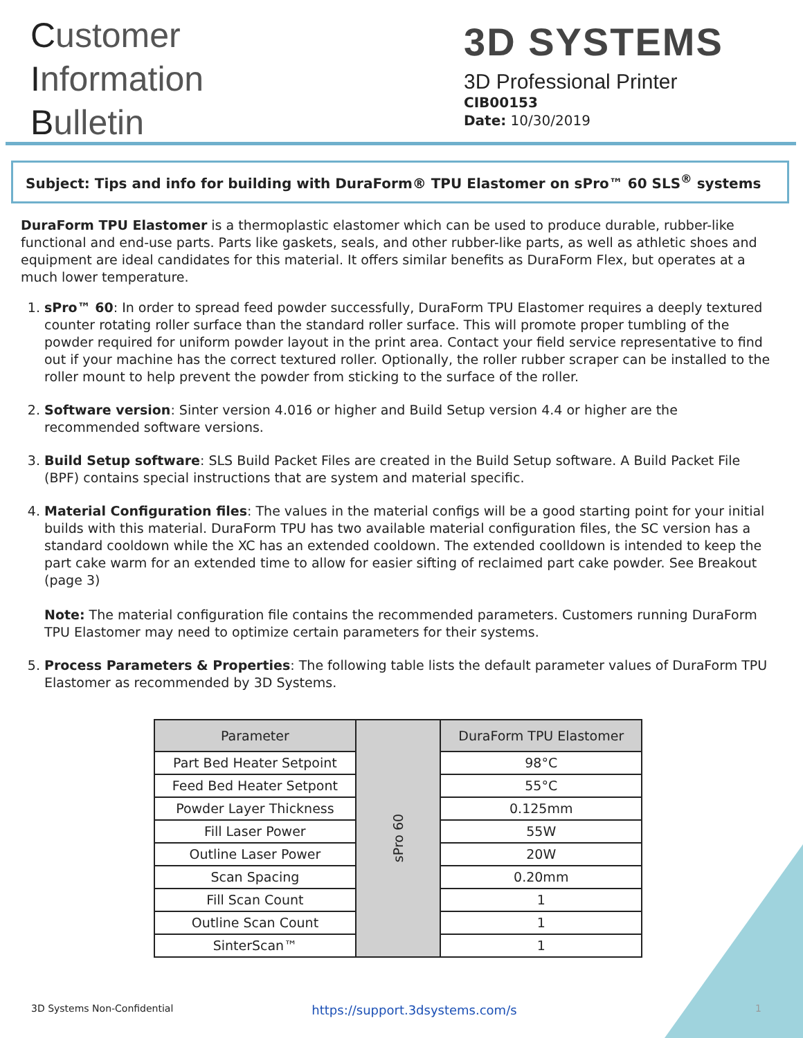Customer
Information
Bulletin
3D SYSTEMS
3D Professional Printer
CIB00153
Date: 10/30/2019
Subject: Tips and info for building with DuraForm® TPU Elastomer on sPro™ 60 SLS<sup>®</sup> systems
DuraForm TPU Elastomer is a thermoplastic elastomer which can be used to produce durable, rubber-like functional and end-use parts. Parts like gaskets, seals, and other rubber-like parts, as well as athletic shoes and equipment are ideal candidates for this material. It offers similar benefits as DuraForm Flex, but operates at a much lower temperature.
1. sPro™ 60: In order to spread feed powder successfully, DuraForm TPU Elastomer requires a deeply textured counter rotating roller surface than the standard roller surface. This will promote proper tumbling of the powder required for uniform powder layout in the print area. Contact your field service representative to find out if your machine has the correct textured roller. Optionally, the roller rubber scraper can be installed to the roller mount to help prevent the powder from sticking to the surface of the roller.
2. Software version: Sinter version 4.016 or higher and Build Setup version 4.4 or higher are the recommended software versions.
3. Build Setup software: SLS Build Packet Files are created in the Build Setup software. A Build Packet File (BPF) contains special instructions that are system and material specific.
4. Material Configuration files: The values in the material configs will be a good starting point for your initial builds with this material. DuraForm TPU has two available material configuration files, the SC version has a standard cooldown while the XC has an extended cooldown. The extended coolldown is intended to keep the part cake warm for an extended time to allow for easier sifting of reclaimed part cake powder. See Breakout (page 3)
Note: The material configuration file contains the recommended parameters. Customers running DuraForm TPU Elastomer may need to optimize certain parameters for their systems.
5. Process Parameters & Properties: The following table lists the default parameter values of DuraForm TPU Elastomer as recommended by 3D Systems.
| Parameter | sPro 60 | DuraForm TPU Elastomer |
| Part Bed Heater Setpoint | | 98°C |
| Feed Bed Heater Setpont | | 55°C |
| Powder Layer Thickness | | 0.125mm |
| Fill Laser Power | | 55W |
| Outline Laser Power | | 20W |
| Scan Spacing | | 0.20mm |
| Fill Scan Count | | 1 |
| Outline Scan Count | | 1 |
| SinterScan™ | | 1 |
3D Systems Non-Confidential https://support.3dsystems.com/s 1